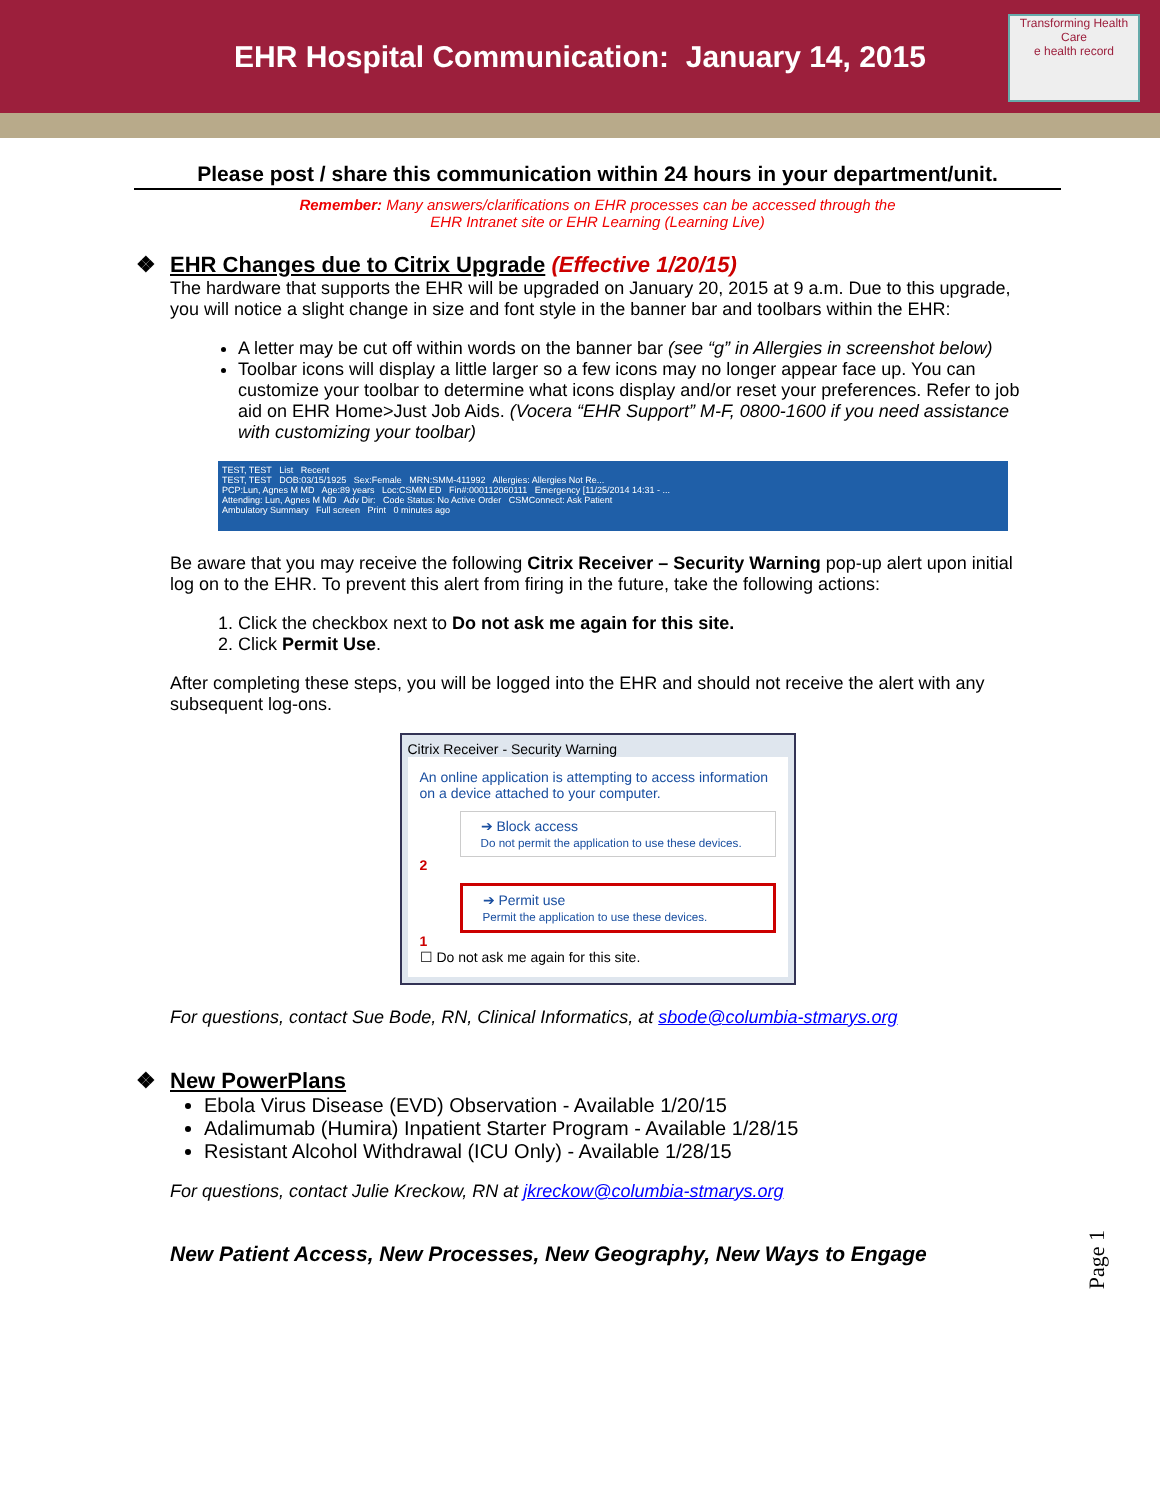EHR Hospital Communication: January 14, 2015
Transforming Health Care
e health record
Please post / share this communication within 24 hours in your department/unit.
Remember: Many answers/clarifications on EHR processes can be accessed through the
EHR Intranet site or EHR Learning (Learning Live)
❖ EHR Changes due to Citrix Upgrade (Effective 1/20/15)
The hardware that supports the EHR will be upgraded on January 20, 2015 at 9 a.m. Due to this upgrade, you will notice a slight change in size and font style in the banner bar and toolbars within the EHR:
A letter may be cut off within words on the banner bar (see “g” in Allergies in screenshot below)
Toolbar icons will display a little larger so a few icons may no longer appear face up. You can customize your toolbar to determine what icons display and/or reset your preferences. Refer to job aid on EHR Home>Just Job Aids. (Vocera “EHR Support” M-F, 0800-1600 if you need assistance with customizing your toolbar)
TEST, TEST List Recent
TEST, TEST DOB:03/15/1925 Sex:Female MRN:SMM-411992 Allergies: Allergies Not Re...
PCP:Lun, Agnes M MD Age:89 years Loc:CSMM ED Fin#:000112060111 Emergency [11/25/2014 14:31 - ...
Attending: Lun, Agnes M MD Adv Dir: Code Status: No Active Order CSMConnect: Ask Patient
Ambulatory Summary Full screen Print 0 minutes ago
Be aware that you may receive the following Citrix Receiver – Security Warning pop-up alert upon initial log on to the EHR. To prevent this alert from firing in the future, take the following actions:
1. Click the checkbox next to Do not ask me again for this site.
2. Click Permit Use.
After completing these steps, you will be logged into the EHR and should not receive the alert with any subsequent log-ons.
Citrix Receiver - Security Warning
An online application is attempting to access information on a device attached to your computer.
➔ Block access
Do not permit the application to use these devices.
2
➔ Permit use
Permit the application to use these devices.
1
☐ Do not ask me again for this site.
For questions, contact Sue Bode, RN, Clinical Informatics, at sbode@columbia-stmarys.org
❖ New PowerPlans
Ebola Virus Disease (EVD) Observation - Available 1/20/15
Adalimumab (Humira) Inpatient Starter Program - Available 1/28/15
Resistant Alcohol Withdrawal (ICU Only) - Available 1/28/15
For questions, contact Julie Kreckow, RN at jkreckow@columbia-stmarys.org
New Patient Access, New Processes, New Geography, New Ways to Engage
Page 1